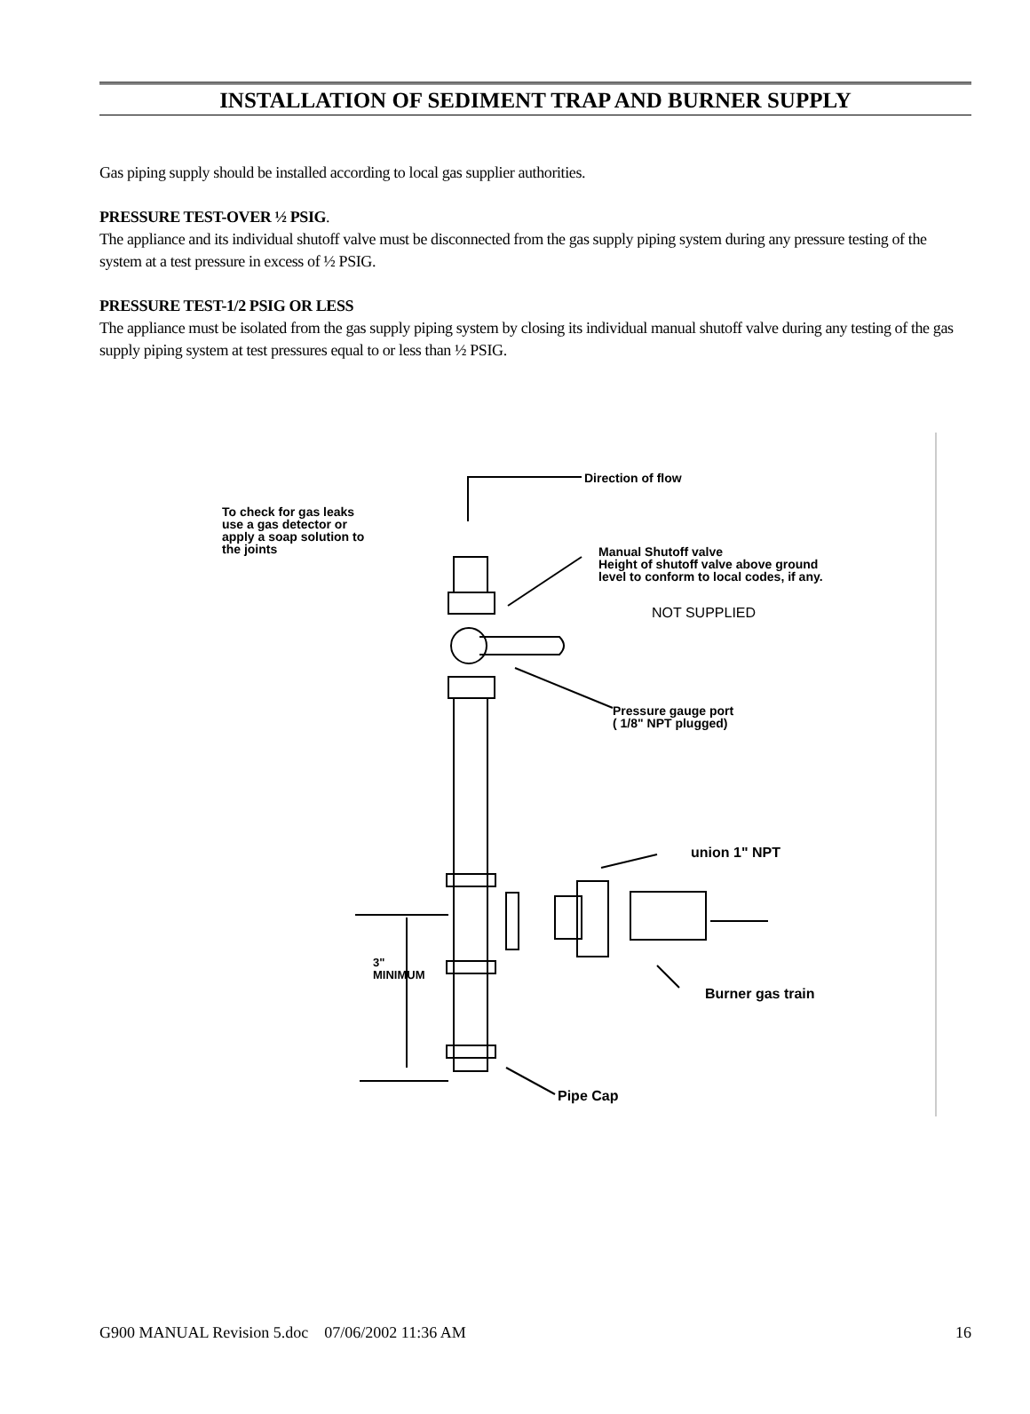INSTALLATION OF SEDIMENT TRAP AND BURNER SUPPLY
Gas piping supply should be installed according to local gas supplier authorities.
PRESSURE TEST-OVER ½ PSIG.
The appliance and its individual shutoff valve must be disconnected from the gas supply piping system during any pressure testing of the system at a test pressure in excess of ½ PSIG.
PRESSURE TEST-1/2 PSIG OR LESS
The appliance must be isolated from the gas supply piping system by closing its individual manual shutoff valve during any testing of the gas supply piping system at test pressures equal to or less than ½ PSIG.
Direction of flow
To check for gas leaks
use a gas detector or
apply a soap solution to
the joints
Manual Shutoff valve
Height of shutoff valve above ground
level to conform to local codes, if any.
NOT SUPPLIED
Pressure gauge port
( 1/8" NPT plugged)
union 1" NPT
3" MINIMUM
Burner gas train
Pipe Cap
G900 MANUAL Revision 5.doc 07/06/2002 11:36 AM 16